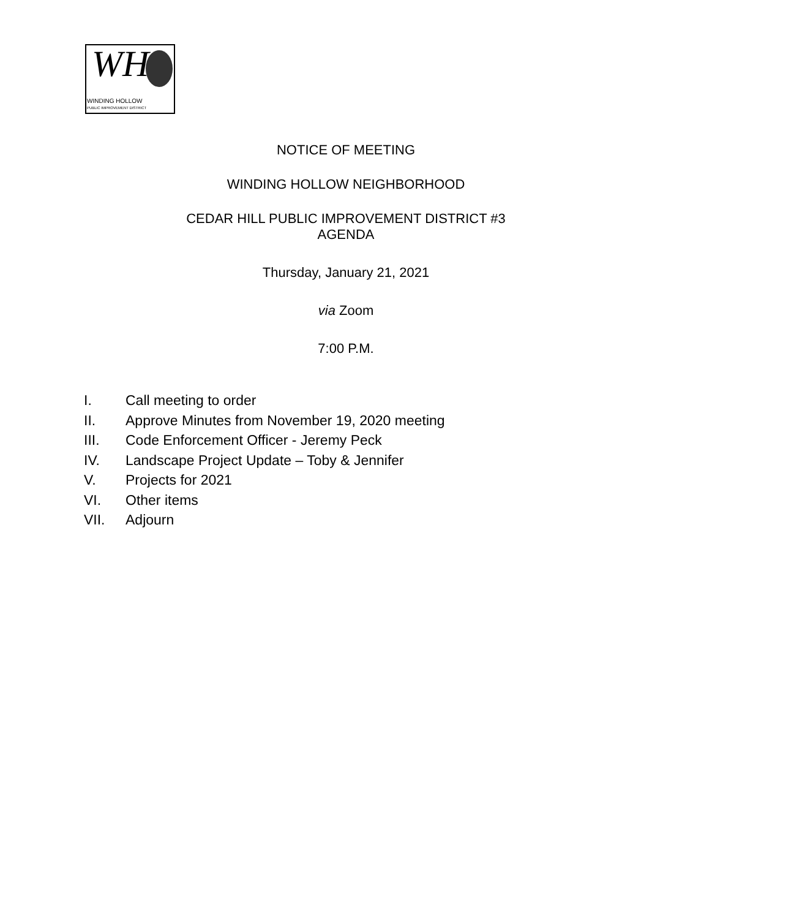WH
WINDING HOLLOW
PUBLIC IMPROVEMENT DISTRICT
NOTICE OF MEETING
WINDING HOLLOW NEIGHBORHOOD
CEDAR HILL PUBLIC IMPROVEMENT DISTRICT #3
AGENDA
Thursday, January 21, 2021
via Zoom
7:00 P.M.
I. Call meeting to order
II. Approve Minutes from November 19, 2020 meeting
III. Code Enforcement Officer - Jeremy Peck
IV. Landscape Project Update – Toby & Jennifer
V. Projects for 2021
VI. Other items
VII. Adjourn